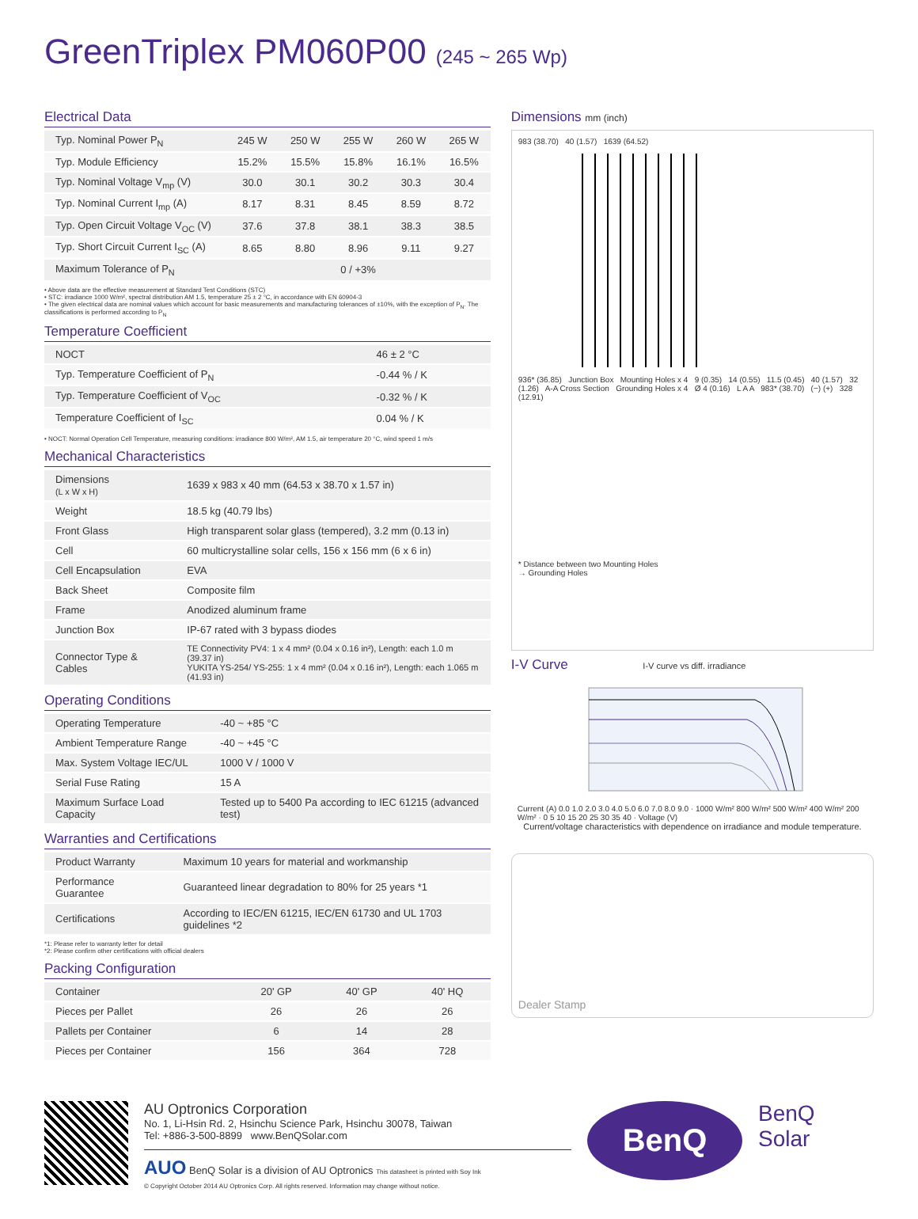GreenTriplex PM060P00 (245 ~ 265 Wp)
Electrical Data
| Typ. Nominal Power P<sub>N</sub> | 245 W | 250 W | 255 W | 260 W | 265 W |
| Typ. Module Efficiency | 15.2% | 15.5% | 15.8% | 16.1% | 16.5% |
| Typ. Nominal Voltage V<sub>mp</sub> (V) | 30.0 | 30.1 | 30.2 | 30.3 | 30.4 |
| Typ. Nominal Current I<sub>mp</sub> (A) | 8.17 | 8.31 | 8.45 | 8.59 | 8.72 |
| Typ. Open Circuit Voltage V<sub>OC</sub> (V) | 37.6 | 37.8 | 38.1 | 38.3 | 38.5 |
| Typ. Short Circuit Current I<sub>SC</sub> (A) | 8.65 | 8.80 | 8.96 | 9.11 | 9.27 |
| Maximum Tolerance of P<sub>N</sub> | 0 / +3% | | | | |
• Above data are the effective measurement at Standard Test Conditions (STC)
• STC: irradiance 1000 W/m², spectral distribution AM 1.5, temperature 25 ± 2 °C, in accordance with EN 60904-3
• The given electrical data are nominal values which account for basic measurements and manufacturing tolerances of ±10%, with the exception of P<sub>N</sub>. The classifications is performed according to P<sub>N</sub>
Temperature Coefficient
| NOCT | 46 ± 2 °C |
| Typ. Temperature Coefficient of P<sub>N</sub> | -0.44 % / K |
| Typ. Temperature Coefficient of V<sub>OC</sub> | -0.32 % / K |
| Temperature Coefficient of I<sub>SC</sub> | 0.04 % / K |
• NOCT: Normal Operation Cell Temperature, measuring conditions: irradiance 800 W/m², AM 1.5, air temperature 20 °C, wind speed 1 m/s
Mechanical Characteristics
| Dimensions (L x W x H) | 1639 x 983 x 40 mm (64.53 x 38.70 x 1.57 in) |
| Weight | 18.5 kg (40.79 lbs) |
| Front Glass | High transparent solar glass (tempered), 3.2 mm (0.13 in) |
| Cell | 60 multicrystalline solar cells, 156 x 156 mm (6 x 6 in) |
| Cell Encapsulation | EVA |
| Back Sheet | Composite film |
| Frame | Anodized aluminum frame |
| Junction Box | IP-67 rated with 3 bypass diodes |
| Connector Type & Cables | TE Connectivity PV4: 1 x 4 mm² (0.04 x 0.16 in²), Length: each 1.0 m (39.37 in) YUKITA YS-254/ YS-255: 1 x 4 mm² (0.04 x 0.16 in²), Length: each 1.065 m (41.93 in) |
Operating Conditions
| Operating Temperature | -40 ~ +85 °C |
| Ambient Temperature Range | -40 ~ +45 °C |
| Max. System Voltage IEC/UL | 1000 V / 1000 V |
| Serial Fuse Rating | 15 A |
| Maximum Surface Load Capacity | Tested up to 5400 Pa according to IEC 61215 (advanced test) |
Warranties and Certifications
| Product Warranty | Maximum 10 years for material and workmanship |
| Performance Guarantee | Guaranteed linear degradation to 80% for 25 years *1 |
| Certifications | According to IEC/EN 61215, IEC/EN 61730 and UL 1703 guidelines *2 |
*1: Please refer to warranty letter for detail
*2: Please confirm other certifications with official dealers
Packing Configuration
| Container | 20' GP | 40' GP | 40' HQ |
| Pieces per Pallet | 26 | 26 | 26 |
| Pallets per Container | 6 | 14 | 28 |
| Pieces per Container | 156 | 364 | 728 |
Dimensions mm (inch)
983 (38.70) 40 (1.57) 1639 (64.52)
936* (36.85) Junction Box Mounting Holes x 4 9 (0.35) 14 (0.55) 11.5 (0.45) 40 (1.57) 32 (1.26) A-A Cross Section Grounding Holes x 4 Ø 4 (0.16) L A A 983* (38.70) (−) (+) 328 (12.91)
* Distance between two Mounting Holes
→ Grounding Holes
I-V Curve I-V curve vs diff. irradiance
Current (A) 0.0 1.0 2.0 3.0 4.0 5.0 6.0 7.0 8.0 9.0 · 1000 W/m² 800 W/m² 500 W/m² 400 W/m² 200 W/m² · 0 5 10 15 20 25 30 35 40 · Voltage (V)
Current/voltage characteristics with dependence on irradiance and module temperature.
Dealer Stamp
AU Optronics Corporation
No. 1, Li-Hsin Rd. 2, Hsinchu Science Park, Hsinchu 30078, Taiwan
Tel: +886-3-500-8899 www.BenQSolar.com
AUO BenQ Solar is a division of AU Optronics This datasheet is printed with Soy Ink
© Copyright October 2014 AU Optronics Corp. All rights reserved. Information may change without notice.
BenQ
BenQ
Solar